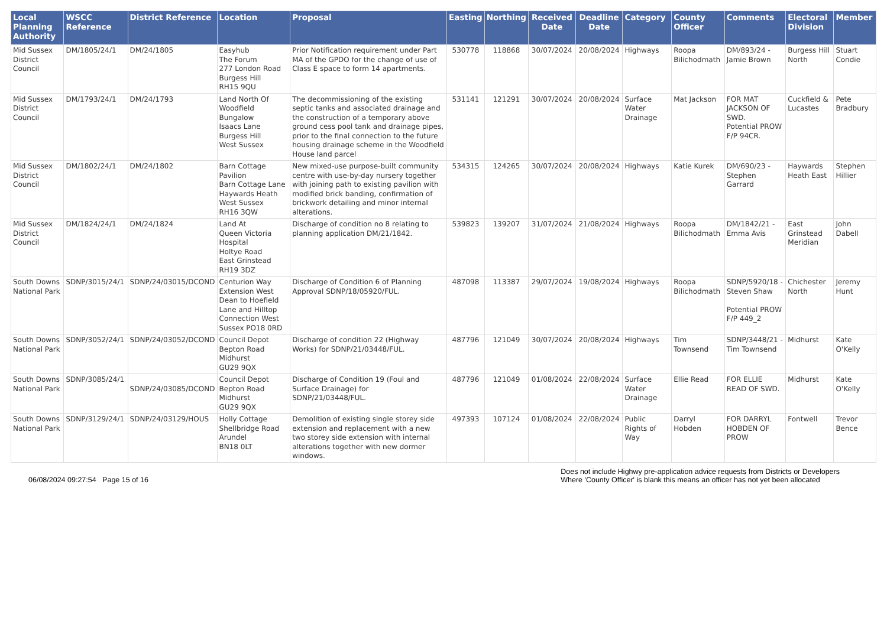| Local Planning Authority | WSCC Reference | District Reference | Location | Proposal | Easting | Northing | Received Date | Deadline Date | Category | County Officer | Comments | Electoral Division | Member |
| --- | --- | --- | --- | --- | --- | --- | --- | --- | --- | --- | --- | --- | --- |
| Mid Sussex District Council | DM/1805/24/1 | DM/24/1805 | Easyhub The Forum 277 London Road Burgess Hill RH15 9QU | Prior Notification requirement under Part MA of the GPDO for the change of use of Class E space to form 14 apartments. | 530778 | 118868 | 30/07/2024 | 20/08/2024 | Highways | Roopa Bilichodmath | DM/893/24 - Jamie Brown | Burgess Hill North | Stuart Condie |
| Mid Sussex District Council | DM/1793/24/1 | DM/24/1793 | Land North Of Woodfield Bungalow Isaacs Lane Burgess Hill West Sussex | The decommissioning of the existing septic tanks and associated drainage and the construction of a temporary above ground cess pool tank and drainage pipes, prior to the final connection to the future housing drainage scheme in the Woodfield House land parcel | 531141 | 121291 | 30/07/2024 | 20/08/2024 | Surface Water Drainage | Mat Jackson | FOR MAT JACKSON OF SWD. Potential PROW F/P 94CR. | Cuckfield & Lucastes | Pete Bradbury |
| Mid Sussex District Council | DM/1802/24/1 | DM/24/1802 | Barn Cottage Pavilion Barn Cottage Lane Haywards Heath West Sussex RH16 3QW | New mixed-use purpose-built community centre with use-by-day nursery together with joining path to existing pavilion with modified brick banding, confirmation of brickwork detailing and minor internal alterations. | 534315 | 124265 | 30/07/2024 | 20/08/2024 | Highways | Katie Kurek | DM/690/23 - Stephen Garrard | Haywards Heath East | Stephen Hillier |
| Mid Sussex District Council | DM/1824/24/1 | DM/24/1824 | Land At Queen Victoria Hospital Holtye Road East Grinstead RH19 3DZ | Discharge of condition no 8 relating to planning application DM/21/1842. | 539823 | 139207 | 31/07/2024 | 21/08/2024 | Highways | Roopa Bilichodmath | DM/1842/21 - Emma Avis | East Grinstead Meridian | John Dabell |
| South Downs National Park | SDNP/3015/24/1 | SDNP/24/03015/DCOND | Centurion Way Extension West Dean to Hoefield Lane and Hilltop Connection West Sussex PO18 0RD | Discharge of Condition 6 of Planning Approval SDNP/18/05920/FUL. | 487098 | 113387 | 29/07/2024 | 19/08/2024 | Highways | Roopa Bilichodmath | SDNP/5920/18 - Steven Shaw Potential PROW F/P 449_2 | Chichester North | Jeremy Hunt |
| South Downs National Park | SDNP/3052/24/1 | SDNP/24/03052/DCOND | Council Depot Bepton Road Midhurst GU29 9QX | Discharge of condition 22 (Highway Works) for SDNP/21/03448/FUL. | 487796 | 121049 | 30/07/2024 | 20/08/2024 | Highways | Tim Townsend | SDNP/3448/21 - Tim Townsend | Midhurst | Kate O'Kelly |
| South Downs National Park | SDNP/3085/24/1 | SDNP/24/03085/DCOND | Council Depot Bepton Road Midhurst GU29 9QX | Discharge of Condition 19 (Foul and Surface Drainage) for SDNP/21/03448/FUL. | 487796 | 121049 | 01/08/2024 | 22/08/2024 | Surface Water Drainage | Ellie Read | FOR ELLIE READ OF SWD. | Midhurst | Kate O'Kelly |
| South Downs National Park | SDNP/3129/24/1 | SDNP/24/03129/HOUS | Holly Cottage Shellbridge Road Arundel BN18 0LT | Demolition of existing single storey side extension and replacement with a new two storey side extension with internal alterations together with new dormer windows. | 497393 | 107124 | 01/08/2024 | 22/08/2024 | Public Rights of Way | Darryl Hobden | FOR DARRYL HOBDEN OF PROW | Fontwell | Trevor Bence |
06/08/2024 09:27:54 Page 15 of 16
Does not include Highwy pre-application advice requests from Districts or Developers
Where 'County Officer' is blank this means an officer has not yet been allocated